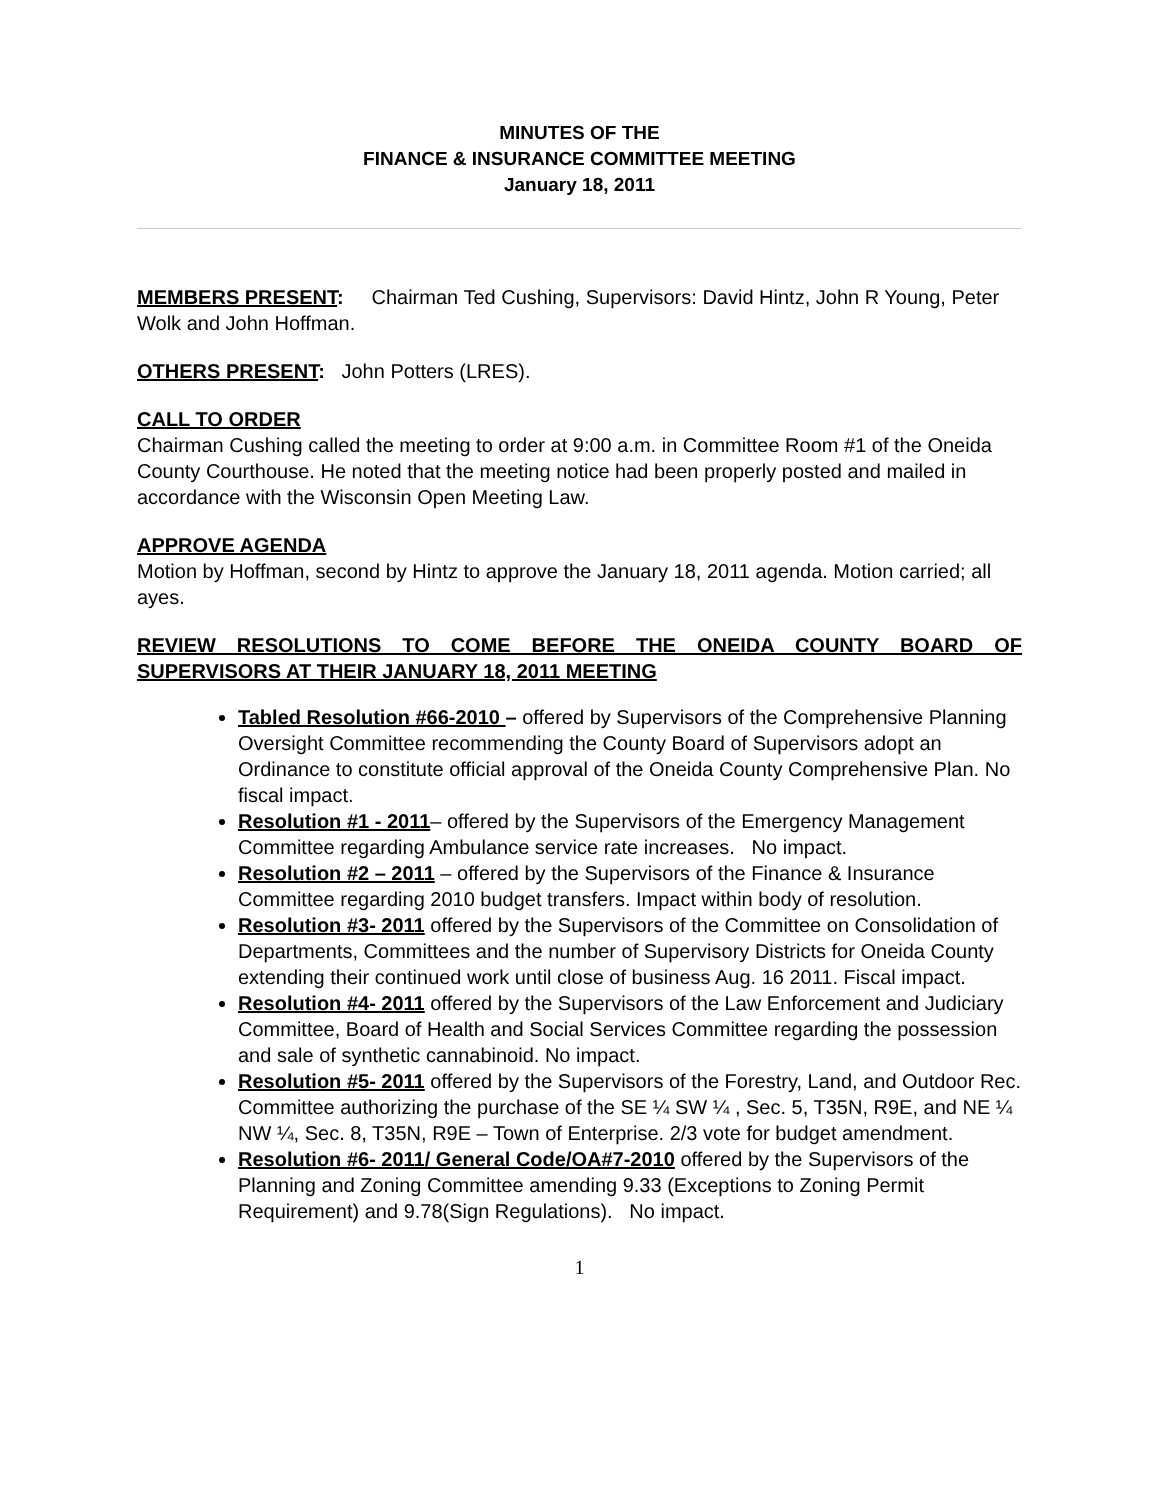MINUTES OF THE
FINANCE & INSURANCE COMMITTEE MEETING
January 18, 2011
MEMBERS PRESENT: Chairman Ted Cushing, Supervisors: David Hintz, John R Young, Peter Wolk and John Hoffman.
OTHERS PRESENT: John Potters (LRES).
CALL TO ORDER
Chairman Cushing called the meeting to order at 9:00 a.m. in Committee Room #1 of the Oneida County Courthouse. He noted that the meeting notice had been properly posted and mailed in accordance with the Wisconsin Open Meeting Law.
APPROVE AGENDA
Motion by Hoffman, second by Hintz to approve the January 18, 2011 agenda. Motion carried; all ayes.
REVIEW RESOLUTIONS TO COME BEFORE THE ONEIDA COUNTY BOARD OF SUPERVISORS AT THEIR JANUARY 18, 2011 MEETING
Tabled Resolution #66-2010 – offered by Supervisors of the Comprehensive Planning Oversight Committee recommending the County Board of Supervisors adopt an Ordinance to constitute official approval of the Oneida County Comprehensive Plan. No fiscal impact.
Resolution #1 - 2011– offered by the Supervisors of the Emergency Management Committee regarding Ambulance service rate increases. No impact.
Resolution #2 – 2011 – offered by the Supervisors of the Finance & Insurance Committee regarding 2010 budget transfers. Impact within body of resolution.
Resolution #3- 2011 offered by the Supervisors of the Committee on Consolidation of Departments, Committees and the number of Supervisory Districts for Oneida County extending their continued work until close of business Aug. 16 2011. Fiscal impact.
Resolution #4- 2011 offered by the Supervisors of the Law Enforcement and Judiciary Committee, Board of Health and Social Services Committee regarding the possession and sale of synthetic cannabinoid. No impact.
Resolution #5- 2011 offered by the Supervisors of the Forestry, Land, and Outdoor Rec. Committee authorizing the purchase of the SE ¼ SW ¼ , Sec. 5, T35N, R9E, and NE ¼ NW ¼, Sec. 8, T35N, R9E – Town of Enterprise. 2/3 vote for budget amendment.
Resolution #6- 2011/ General Code/OA#7-2010 offered by the Supervisors of the Planning and Zoning Committee amending 9.33 (Exceptions to Zoning Permit Requirement) and 9.78(Sign Regulations). No impact.
1